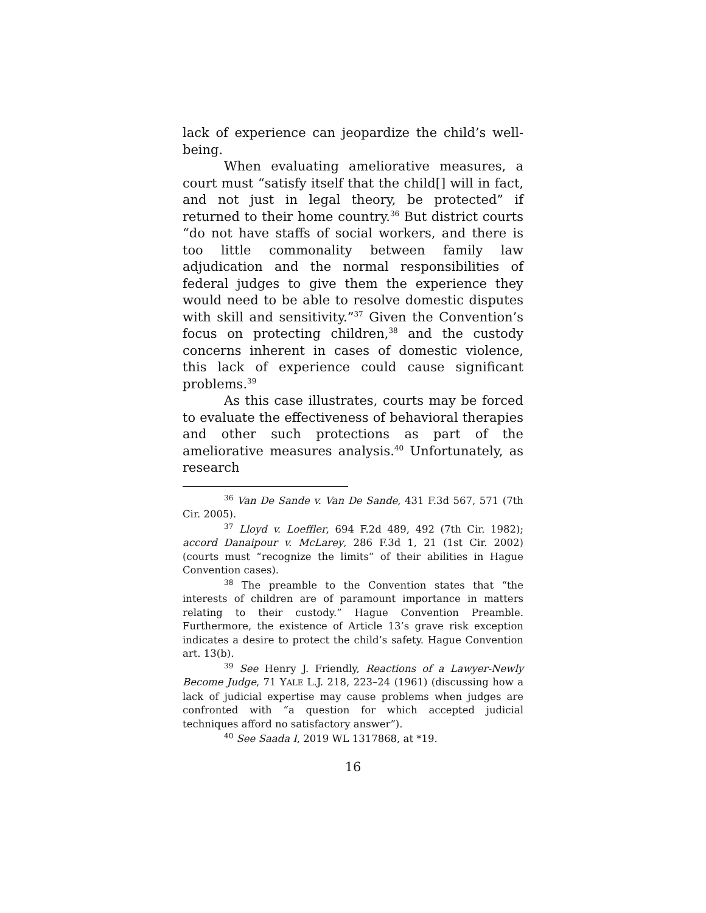lack of experience can jeopardize the child’s well-being.
When evaluating ameliorative measures, a court must “satisfy itself that the child[] will in fact, and not just in legal theory, be protected” if returned to their home country.<sup>36</sup> But district courts “do not have staffs of social workers, and there is too little commonality between family law adjudication and the normal responsibilities of federal judges to give them the experience they would need to be able to resolve domestic disputes with skill and sensitivity.”<sup>37</sup> Given the Convention’s focus on protecting children,<sup>38</sup> and the custody concerns inherent in cases of domestic violence, this lack of experience could cause significant problems.<sup>39</sup>
As this case illustrates, courts may be forced to evaluate the effectiveness of behavioral therapies and other such protections as part of the ameliorative measures analysis.<sup>40</sup> Unfortunately, as research
<sup>36</sup> Van De Sande v. Van De Sande, 431 F.3d 567, 571 (7th Cir. 2005).
<sup>37</sup> Lloyd v. Loeffler, 694 F.2d 489, 492 (7th Cir. 1982); accord Danaipour v. McLarey, 286 F.3d 1, 21 (1st Cir. 2002) (courts must “recognize the limits” of their abilities in Hague Convention cases).
<sup>38</sup> The preamble to the Convention states that “the interests of children are of paramount importance in matters relating to their custody.” Hague Convention Preamble. Furthermore, the existence of Article 13’s grave risk exception indicates a desire to protect the child’s safety. Hague Convention art. 13(b).
<sup>39</sup> See Henry J. Friendly, Reactions of a Lawyer-Newly Become Judge, 71 YALE L.J. 218, 223–24 (1961) (discussing how a lack of judicial expertise may cause problems when judges are confronted with “a question for which accepted judicial techniques afford no satisfactory answer”).
<sup>40</sup> See Saada I, 2019 WL 1317868, at *19.
16